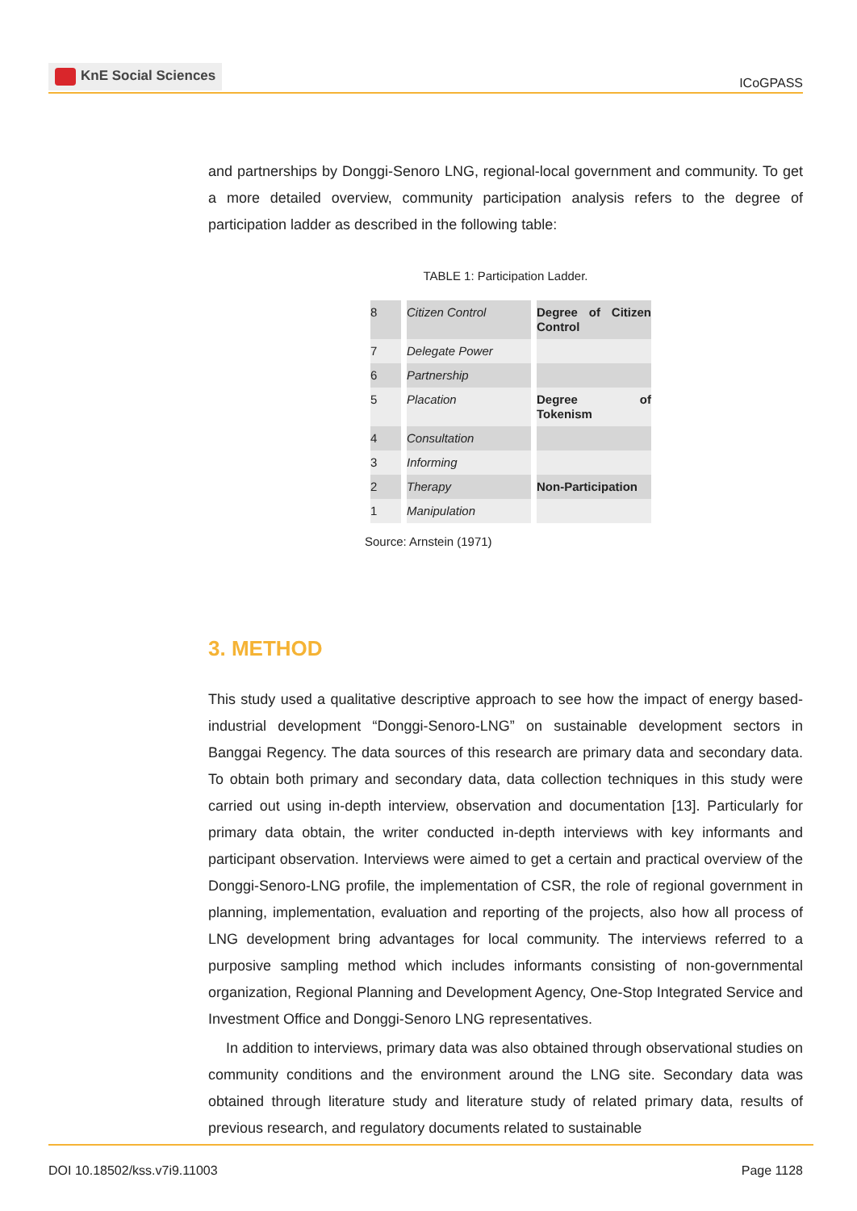KnE Social Sciences
ICoGPASS
and partnerships by Donggi-Senoro LNG, regional-local government and community. To get a more detailed overview, community participation analysis refers to the degree of participation ladder as described in the following table:
TABLE 1: Participation Ladder.
| 8 | Citizen Control | Degree of Citizen Control |
| 7 | Delegate Power | |
| 6 | Partnership | |
| 5 | Placation | Degree of Tokenism |
| 4 | Consultation | |
| 3 | Informing | |
| 2 | Therapy | Non-Participation |
| 1 | Manipulation | |
Source: Arnstein (1971)
3. METHOD
This study used a qualitative descriptive approach to see how the impact of energy based-industrial development “Donggi-Senoro-LNG” on sustainable development sectors in Banggai Regency. The data sources of this research are primary data and secondary data. To obtain both primary and secondary data, data collection techniques in this study were carried out using in-depth interview, observation and documentation [13]. Particularly for primary data obtain, the writer conducted in-depth interviews with key informants and participant observation. Interviews were aimed to get a certain and practical overview of the Donggi-Senoro-LNG profile, the implementation of CSR, the role of regional government in planning, implementation, evaluation and reporting of the projects, also how all process of LNG development bring advantages for local community. The interviews referred to a purposive sampling method which includes informants consisting of non-governmental organization, Regional Planning and Development Agency, One-Stop Integrated Service and Investment Office and Donggi-Senoro LNG representatives.
In addition to interviews, primary data was also obtained through observational studies on community conditions and the environment around the LNG site. Secondary data was obtained through literature study and literature study of related primary data, results of previous research, and regulatory documents related to sustainable
DOI 10.18502/kss.v7i9.11003 Page 1128